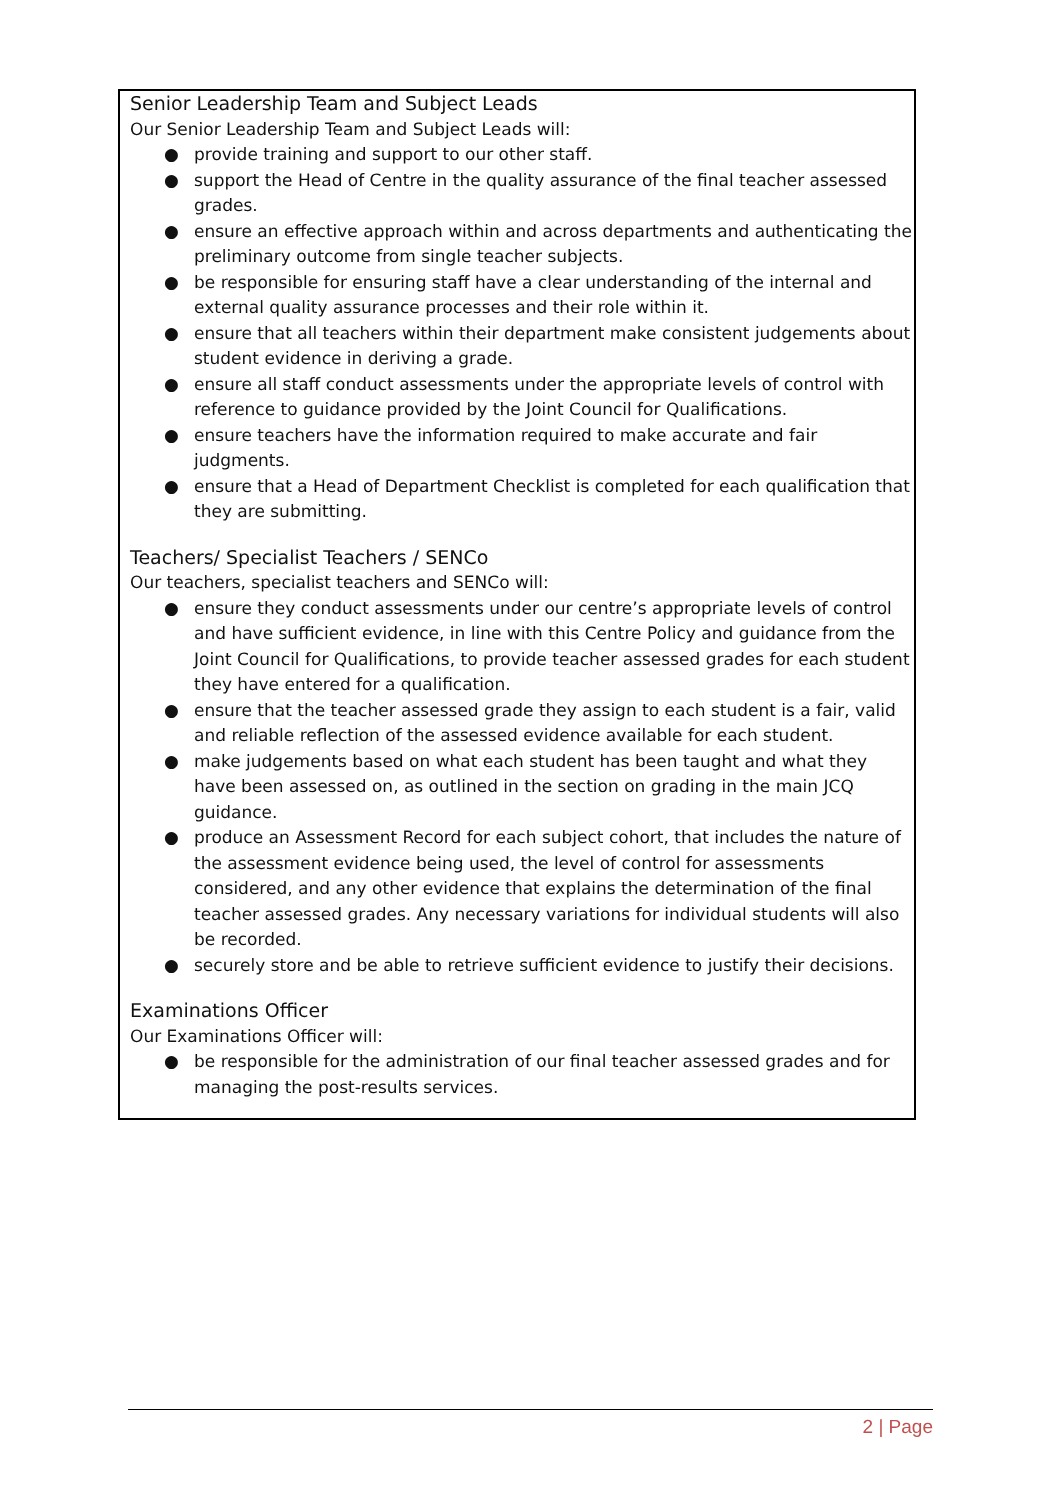Senior Leadership Team and Subject Leads
Our Senior Leadership Team and Subject Leads will:
● provide training and support to our other staff.
● support the Head of Centre in the quality assurance of the final teacher assessed grades.
● ensure an effective approach within and across departments and authenticating the preliminary outcome from single teacher subjects.
● be responsible for ensuring staff have a clear understanding of the internal and external quality assurance processes and their role within it.
● ensure that all teachers within their department make consistent judgements about student evidence in deriving a grade.
● ensure all staff conduct assessments under the appropriate levels of control with reference to guidance provided by the Joint Council for Qualifications.
● ensure teachers have the information required to make accurate and fair judgments.
● ensure that a Head of Department Checklist is completed for each qualification that they are submitting.
Teachers/ Specialist Teachers / SENCo
Our teachers, specialist teachers and SENCo will:
● ensure they conduct assessments under our centre’s appropriate levels of control and have sufficient evidence, in line with this Centre Policy and guidance from the Joint Council for Qualifications, to provide teacher assessed grades for each student they have entered for a qualification.
● ensure that the teacher assessed grade they assign to each student is a fair, valid and reliable reflection of the assessed evidence available for each student.
● make judgements based on what each student has been taught and what they have been assessed on, as outlined in the section on grading in the main JCQ guidance.
● produce an Assessment Record for each subject cohort, that includes the nature of the assessment evidence being used, the level of control for assessments considered, and any other evidence that explains the determination of the final teacher assessed grades. Any necessary variations for individual students will also be recorded.
● securely store and be able to retrieve sufficient evidence to justify their decisions.
Examinations Officer
Our Examinations Officer will:
● be responsible for the administration of our final teacher assessed grades and for managing the post-results services.
2 | Page